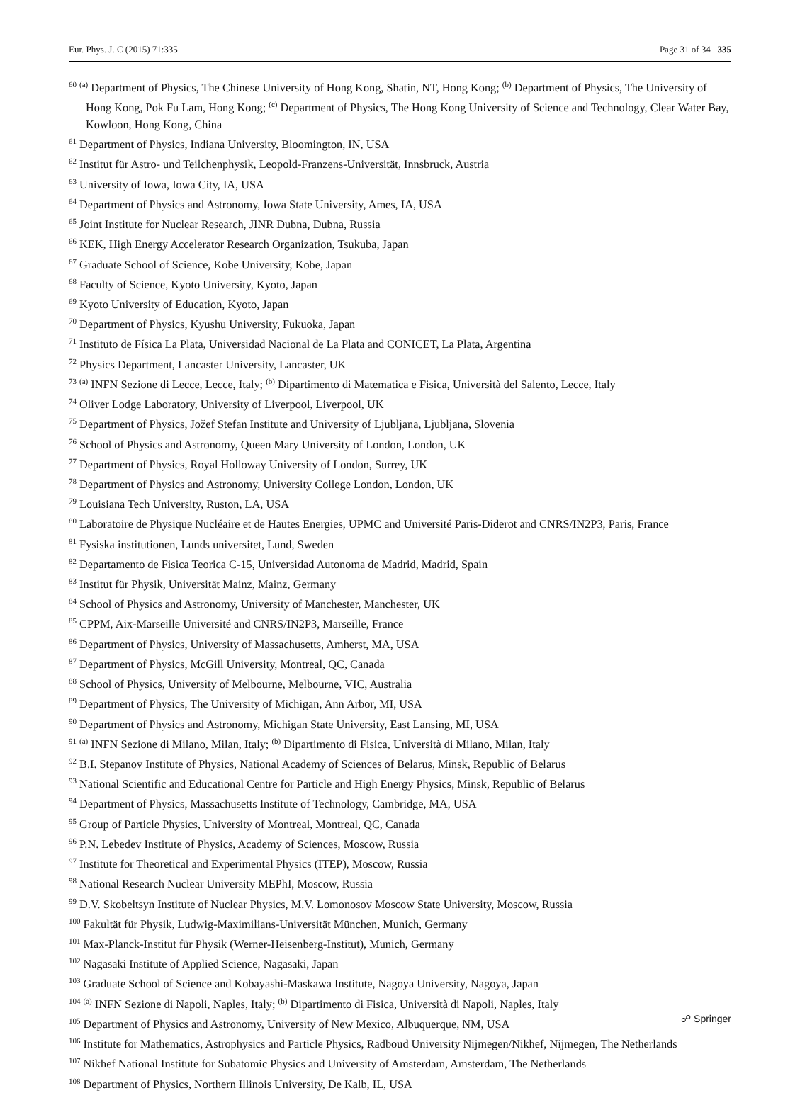Eur. Phys. J. C (2015) 71:335 Page 31 of 34 335
<sup>60</sup> <sup>(a)</sup> Department of Physics, The Chinese University of Hong Kong, Shatin, NT, Hong Kong; <sup>(b)</sup> Department of Physics, The University of Hong Kong, Pok Fu Lam, Hong Kong; <sup>(c)</sup> Department of Physics, The Hong Kong University of Science and Technology, Clear Water Bay, Kowloon, Hong Kong, China
<sup>61</sup> Department of Physics, Indiana University, Bloomington, IN, USA
<sup>62</sup> Institut für Astro- und Teilchenphysik, Leopold-Franzens-Universität, Innsbruck, Austria
<sup>63</sup> University of Iowa, Iowa City, IA, USA
<sup>64</sup> Department of Physics and Astronomy, Iowa State University, Ames, IA, USA
<sup>65</sup> Joint Institute for Nuclear Research, JINR Dubna, Dubna, Russia
<sup>66</sup> KEK, High Energy Accelerator Research Organization, Tsukuba, Japan
<sup>67</sup> Graduate School of Science, Kobe University, Kobe, Japan
<sup>68</sup> Faculty of Science, Kyoto University, Kyoto, Japan
<sup>69</sup> Kyoto University of Education, Kyoto, Japan
<sup>70</sup> Department of Physics, Kyushu University, Fukuoka, Japan
<sup>71</sup> Instituto de Física La Plata, Universidad Nacional de La Plata and CONICET, La Plata, Argentina
<sup>72</sup> Physics Department, Lancaster University, Lancaster, UK
<sup>73</sup> <sup>(a)</sup> INFN Sezione di Lecce, Lecce, Italy; <sup>(b)</sup> Dipartimento di Matematica e Fisica, Università del Salento, Lecce, Italy
<sup>74</sup> Oliver Lodge Laboratory, University of Liverpool, Liverpool, UK
<sup>75</sup> Department of Physics, Jožef Stefan Institute and University of Ljubljana, Ljubljana, Slovenia
<sup>76</sup> School of Physics and Astronomy, Queen Mary University of London, London, UK
<sup>77</sup> Department of Physics, Royal Holloway University of London, Surrey, UK
<sup>78</sup> Department of Physics and Astronomy, University College London, London, UK
<sup>79</sup> Louisiana Tech University, Ruston, LA, USA
<sup>80</sup> Laboratoire de Physique Nucléaire et de Hautes Energies, UPMC and Université Paris-Diderot and CNRS/IN2P3, Paris, France
<sup>81</sup> Fysiska institutionen, Lunds universitet, Lund, Sweden
<sup>82</sup> Departamento de Fisica Teorica C-15, Universidad Autonoma de Madrid, Madrid, Spain
<sup>83</sup> Institut für Physik, Universität Mainz, Mainz, Germany
<sup>84</sup> School of Physics and Astronomy, University of Manchester, Manchester, UK
<sup>85</sup> CPPM, Aix-Marseille Université and CNRS/IN2P3, Marseille, France
<sup>86</sup> Department of Physics, University of Massachusetts, Amherst, MA, USA
<sup>87</sup> Department of Physics, McGill University, Montreal, QC, Canada
<sup>88</sup> School of Physics, University of Melbourne, Melbourne, VIC, Australia
<sup>89</sup> Department of Physics, The University of Michigan, Ann Arbor, MI, USA
<sup>90</sup> Department of Physics and Astronomy, Michigan State University, East Lansing, MI, USA
<sup>91</sup> <sup>(a)</sup> INFN Sezione di Milano, Milan, Italy; <sup>(b)</sup> Dipartimento di Fisica, Università di Milano, Milan, Italy
<sup>92</sup> B.I. Stepanov Institute of Physics, National Academy of Sciences of Belarus, Minsk, Republic of Belarus
<sup>93</sup> National Scientific and Educational Centre for Particle and High Energy Physics, Minsk, Republic of Belarus
<sup>94</sup> Department of Physics, Massachusetts Institute of Technology, Cambridge, MA, USA
<sup>95</sup> Group of Particle Physics, University of Montreal, Montreal, QC, Canada
<sup>96</sup> P.N. Lebedev Institute of Physics, Academy of Sciences, Moscow, Russia
<sup>97</sup> Institute for Theoretical and Experimental Physics (ITEP), Moscow, Russia
<sup>98</sup> National Research Nuclear University MEPhI, Moscow, Russia
<sup>99</sup> D.V. Skobeltsyn Institute of Nuclear Physics, M.V. Lomonosov Moscow State University, Moscow, Russia
<sup>100</sup> Fakultät für Physik, Ludwig-Maximilians-Universität München, Munich, Germany
<sup>101</sup> Max-Planck-Institut für Physik (Werner-Heisenberg-Institut), Munich, Germany
<sup>102</sup> Nagasaki Institute of Applied Science, Nagasaki, Japan
<sup>103</sup> Graduate School of Science and Kobayashi-Maskawa Institute, Nagoya University, Nagoya, Japan
<sup>104</sup> <sup>(a)</sup> INFN Sezione di Napoli, Naples, Italy; <sup>(b)</sup> Dipartimento di Fisica, Università di Napoli, Naples, Italy
<sup>105</sup> Department of Physics and Astronomy, University of New Mexico, Albuquerque, NM, USA
<sup>106</sup> Institute for Mathematics, Astrophysics and Particle Physics, Radboud University Nijmegen/Nikhef, Nijmegen, The Netherlands
<sup>107</sup> Nikhef National Institute for Subatomic Physics and University of Amsterdam, Amsterdam, The Netherlands
<sup>108</sup> Department of Physics, Northern Illinois University, De Kalb, IL, USA
☍ Springer